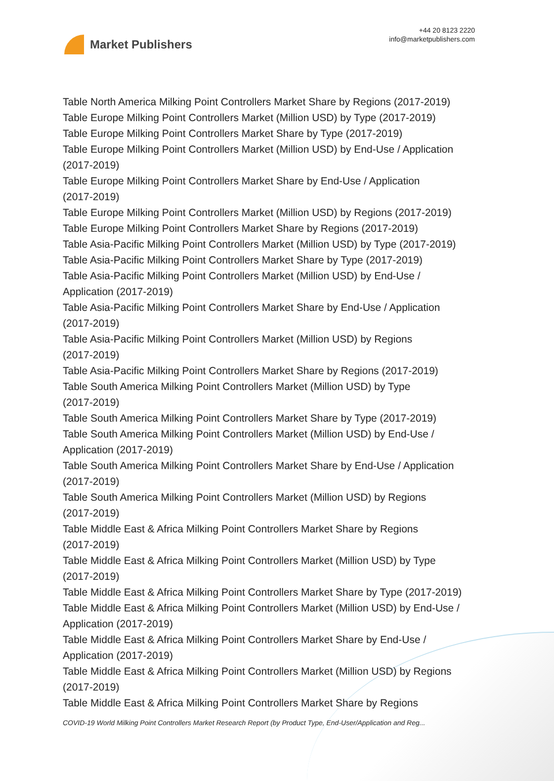Market Publishers
+44 20 8123 2220
info@marketpublishers.com
Table North America Milking Point Controllers Market Share by Regions (2017-2019)
Table Europe Milking Point Controllers Market (Million USD) by Type (2017-2019)
Table Europe Milking Point Controllers Market Share by Type (2017-2019)
Table Europe Milking Point Controllers Market (Million USD) by End-Use / Application (2017-2019)
Table Europe Milking Point Controllers Market Share by End-Use / Application
(2017-2019)
Table Europe Milking Point Controllers Market (Million USD) by Regions (2017-2019)
Table Europe Milking Point Controllers Market Share by Regions (2017-2019)
Table Asia-Pacific Milking Point Controllers Market (Million USD) by Type (2017-2019)
Table Asia-Pacific Milking Point Controllers Market Share by Type (2017-2019)
Table Asia-Pacific Milking Point Controllers Market (Million USD) by End-Use /
Application (2017-2019)
Table Asia-Pacific Milking Point Controllers Market Share by End-Use / Application
(2017-2019)
Table Asia-Pacific Milking Point Controllers Market (Million USD) by Regions
(2017-2019)
Table Asia-Pacific Milking Point Controllers Market Share by Regions (2017-2019)
Table South America Milking Point Controllers Market (Million USD) by Type
(2017-2019)
Table South America Milking Point Controllers Market Share by Type (2017-2019)
Table South America Milking Point Controllers Market (Million USD) by End-Use /
Application (2017-2019)
Table South America Milking Point Controllers Market Share by End-Use / Application
(2017-2019)
Table South America Milking Point Controllers Market (Million USD) by Regions
(2017-2019)
Table Middle East & Africa Milking Point Controllers Market Share by Regions
(2017-2019)
Table Middle East & Africa Milking Point Controllers Market (Million USD) by Type
(2017-2019)
Table Middle East & Africa Milking Point Controllers Market Share by Type (2017-2019)
Table Middle East & Africa Milking Point Controllers Market (Million USD) by End-Use /
Application (2017-2019)
Table Middle East & Africa Milking Point Controllers Market Share by End-Use /
Application (2017-2019)
Table Middle East & Africa Milking Point Controllers Market (Million USD) by Regions
(2017-2019)
Table Middle East & Africa Milking Point Controllers Market Share by Regions
COVID-19 World Milking Point Controllers Market Research Report (by Product Type, End-User/Application and Reg...